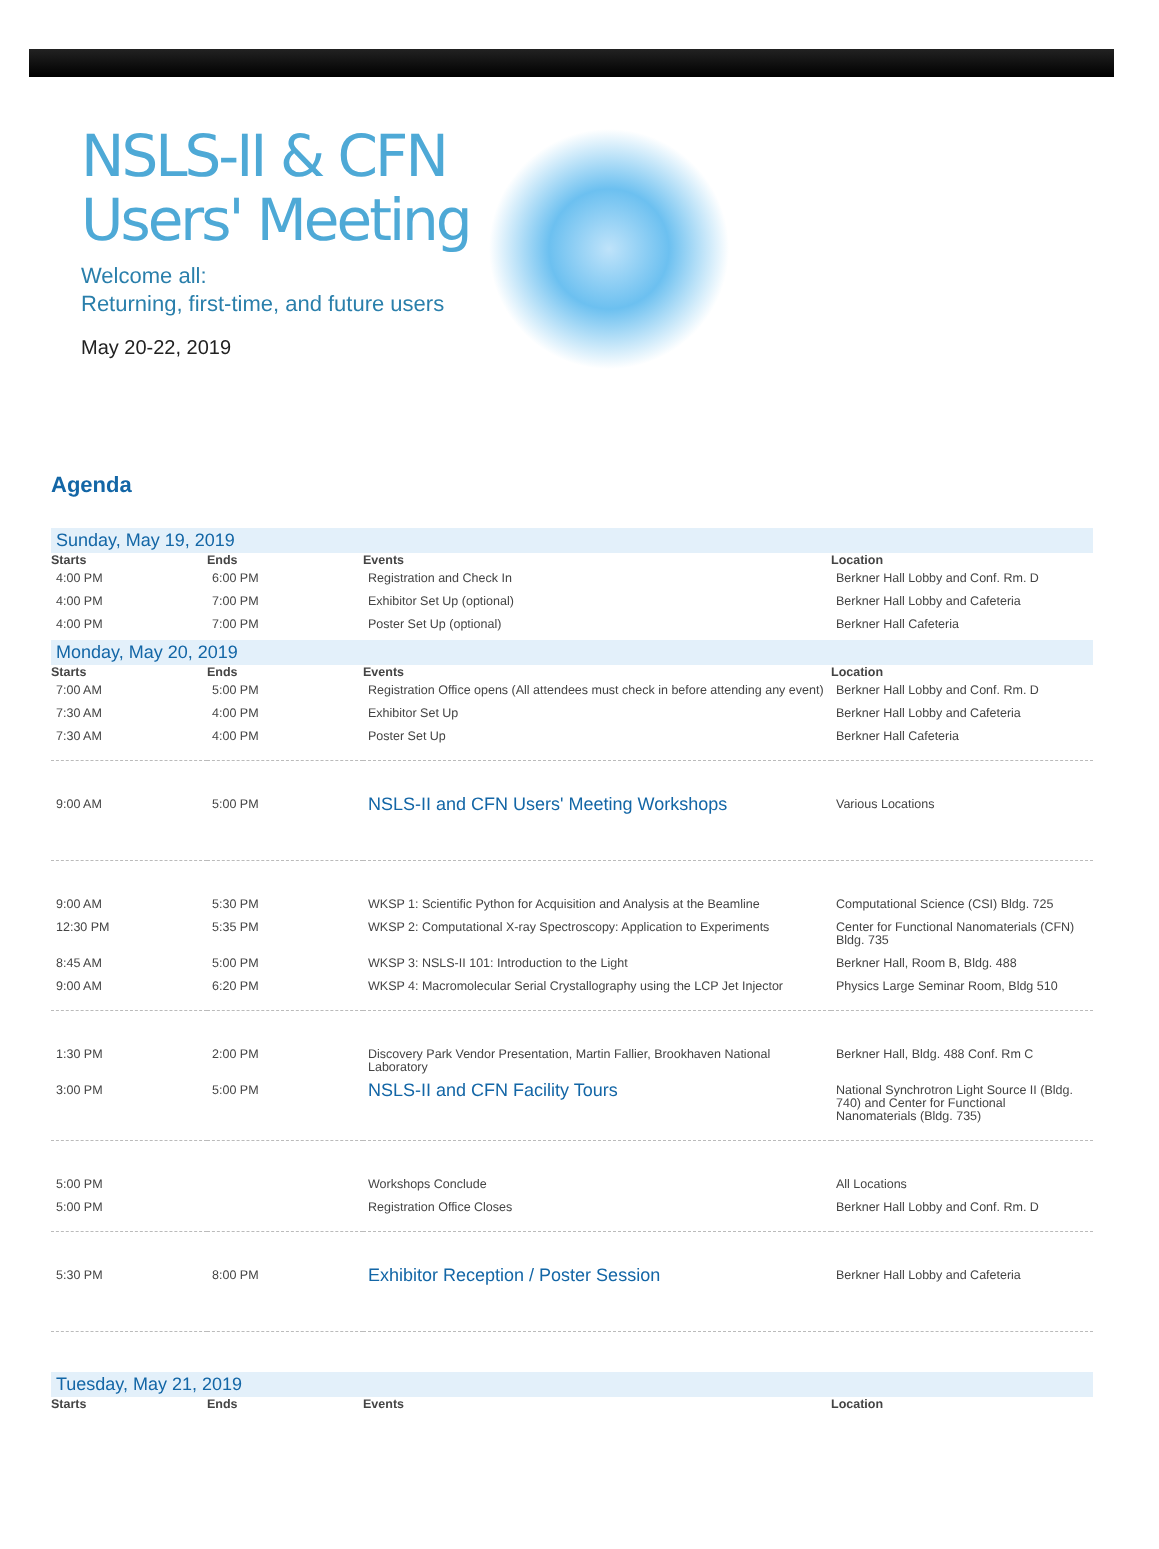NSLS-II & CFN
Users' Meeting
Welcome all:
Returning, first-time, and future users
May 20-22, 2019
Agenda
| Sunday, May 19, 2019 | | | |
| Starts | Ends | Events | Location |
| 4:00 PM | 6:00 PM | Registration and Check In | Berkner Hall Lobby and Conf. Rm. D |
| 4:00 PM | 7:00 PM | Exhibitor Set Up (optional) | Berkner Hall Lobby and Cafeteria |
| 4:00 PM | 7:00 PM | Poster Set Up (optional) | Berkner Hall Cafeteria |
| Monday, May 20, 2019 | | | |
| Starts | Ends | Events | Location |
| 7:00 AM | 5:00 PM | Registration Office opens (All attendees must check in before attending any event) | Berkner Hall Lobby and Conf. Rm. D |
| 7:30 AM | 4:00 PM | Exhibitor Set Up | Berkner Hall Lobby and Cafeteria |
| 7:30 AM | 4:00 PM | Poster Set Up | Berkner Hall Cafeteria |
| 9:00 AM | 5:00 PM | NSLS-II and CFN Users' Meeting Workshops | Various Locations |
| 9:00 AM | 5:30 PM | WKSP 1: Scientific Python for Acquisition and Analysis at the Beamline | Computational Science (CSI) Bldg. 725 |
| 12:30 PM | 5:35 PM | WKSP 2: Computational X-ray Spectroscopy: Application to Experiments | Center for Functional Nanomaterials (CFN) Bldg. 735 |
| 8:45 AM | 5:00 PM | WKSP 3: NSLS-II 101: Introduction to the Light | Berkner Hall, Room B, Bldg. 488 |
| 9:00 AM | 6:20 PM | WKSP 4: Macromolecular Serial Crystallography using the LCP Jet Injector | Physics Large Seminar Room, Bldg 510 |
| 1:30 PM | 2:00 PM | Discovery Park Vendor Presentation, Martin Fallier, Brookhaven National Laboratory | Berkner Hall, Bldg. 488 Conf. Rm C |
| 3:00 PM | 5:00 PM | NSLS-II and CFN Facility Tours | National Synchrotron Light Source II (Bldg. 740) and Center for Functional Nanomaterials (Bldg. 735) |
| 5:00 PM | | Workshops Conclude | All Locations |
| 5:00 PM | | Registration Office Closes | Berkner Hall Lobby and Conf. Rm. D |
| 5:30 PM | 8:00 PM | Exhibitor Reception / Poster Session | Berkner Hall Lobby and Cafeteria |
| Tuesday, May 21, 2019 | | | |
| Starts | Ends | Events | Location |